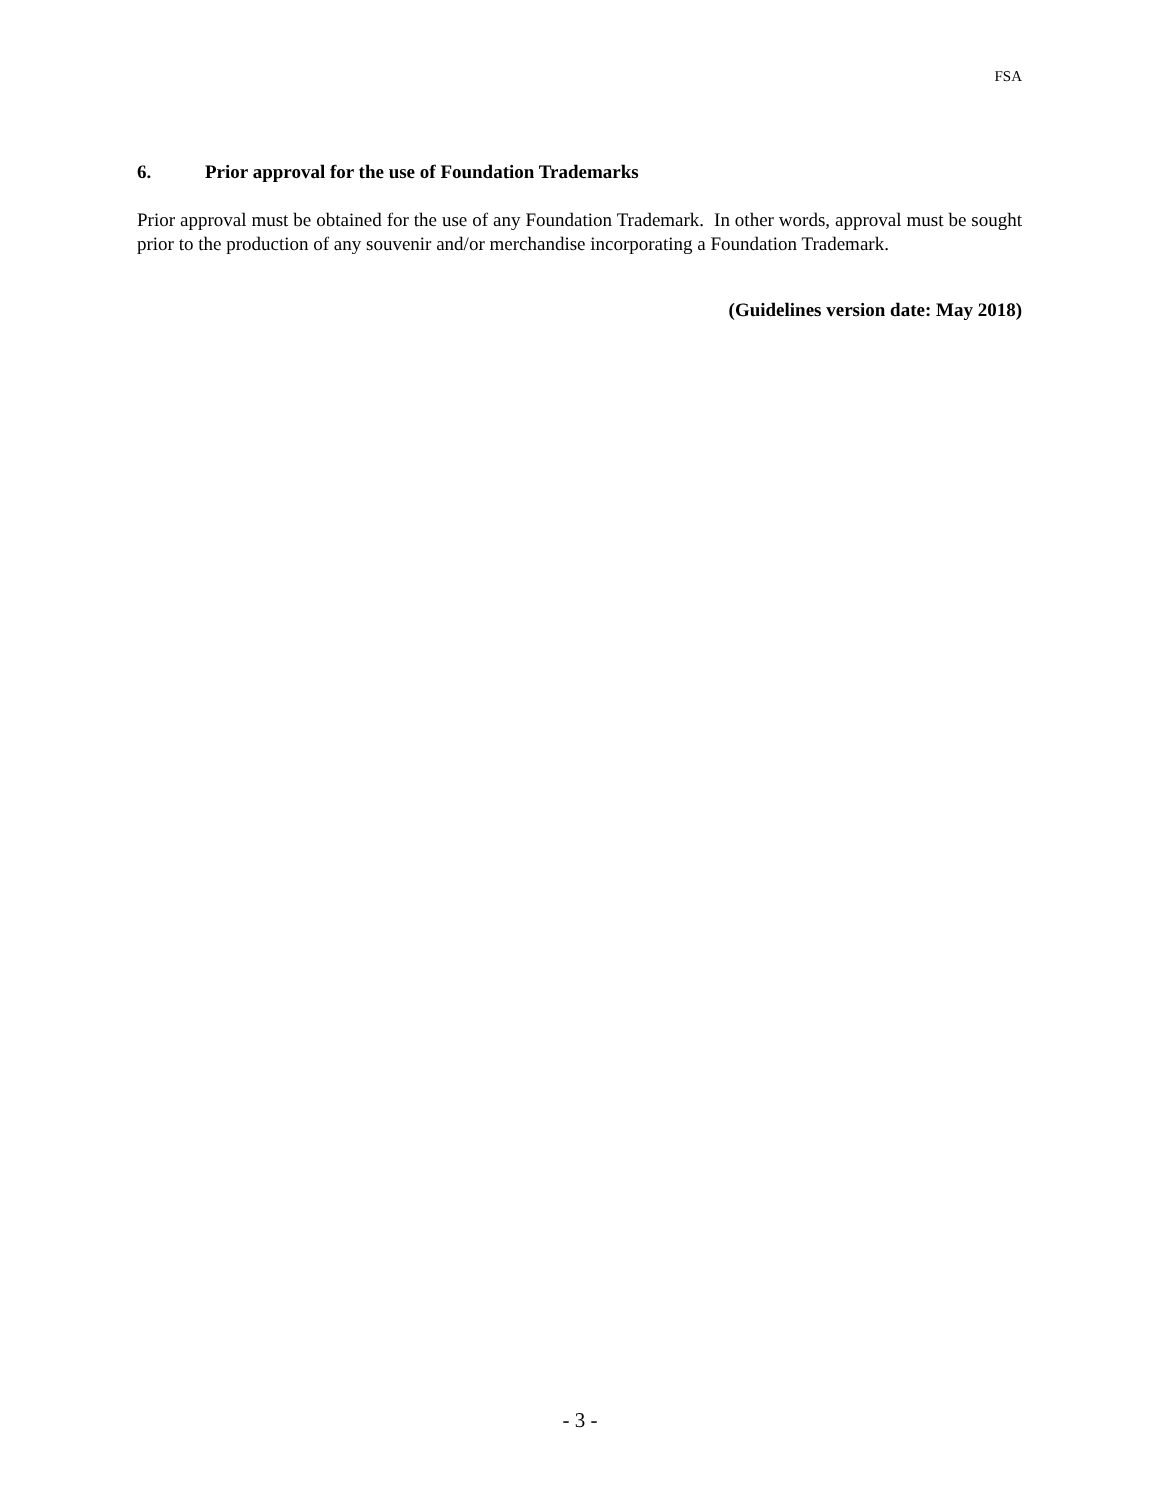FSA
6. Prior approval for the use of Foundation Trademarks
Prior approval must be obtained for the use of any Foundation Trademark. In other words, approval must be sought prior to the production of any souvenir and/or merchandise incorporating a Foundation Trademark.
(Guidelines version date: May 2018)
- 3 -